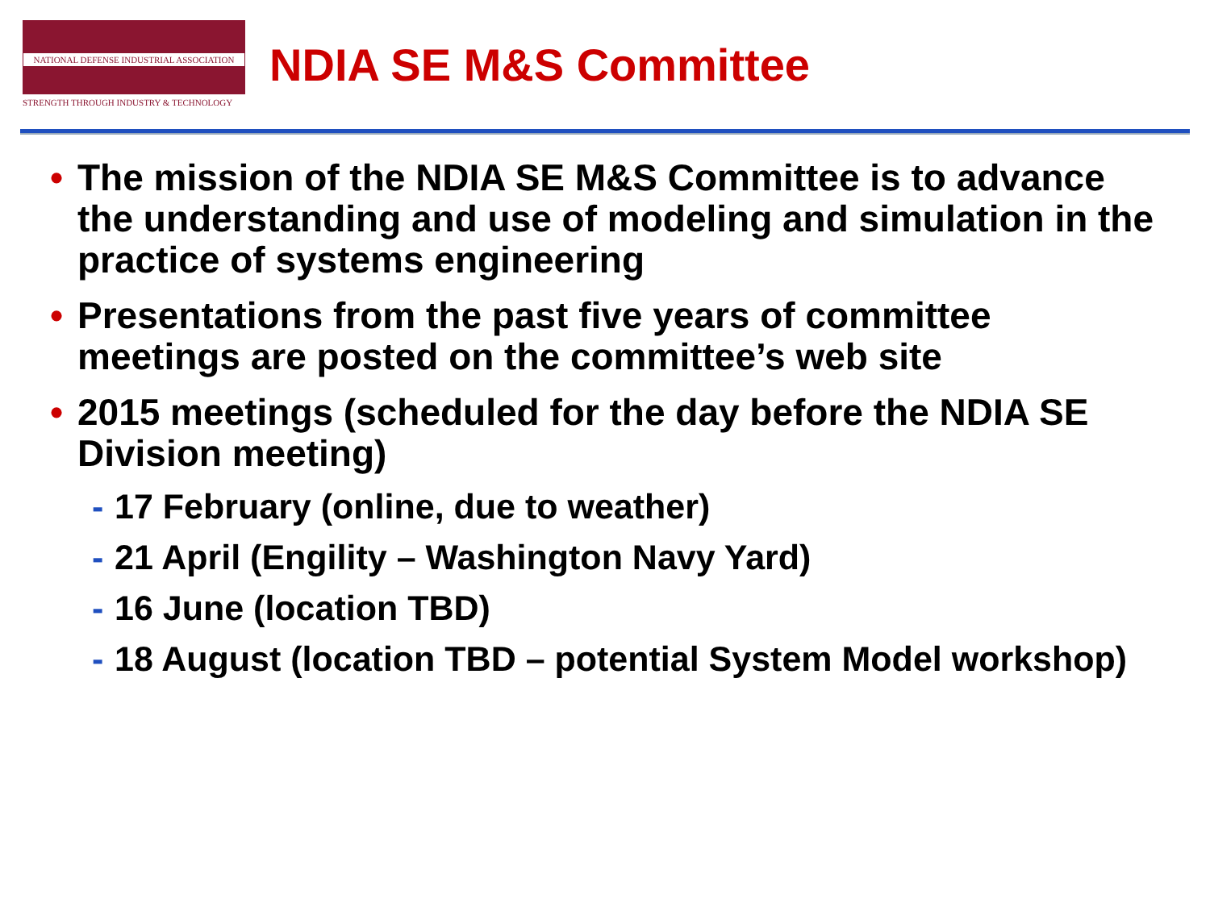NATIONAL DEFENSE INDUSTRIAL ASSOCIATION
STRENGTH THROUGH INDUSTRY & TECHNOLOGY
NDIA SE M&S Committee
• The mission of the NDIA SE M&S Committee is to advance the understanding and use of modeling and simulation in the practice of systems engineering
• Presentations from the past five years of committee meetings are posted on the committee’s web site
• 2015 meetings (scheduled for the day before the NDIA SE Division meeting)
- 17 February (online, due to weather)
- 21 April (Engility – Washington Navy Yard)
- 16 June (location TBD)
- 18 August (location TBD – potential System Model workshop)